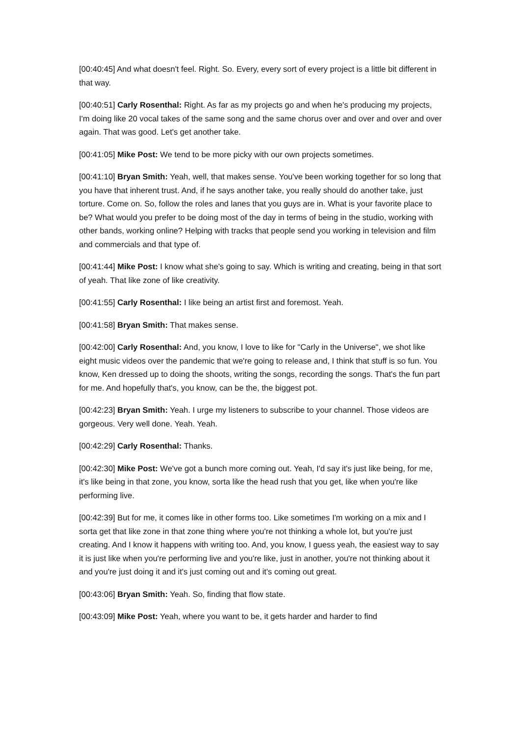[00:40:45] And what doesn't feel. Right. So. Every, every sort of every project is a little bit different in that way.
[00:40:51] Carly Rosenthal: Right. As far as my projects go and when he's producing my projects, I'm doing like 20 vocal takes of the same song and the same chorus over and over and over and over again. That was good. Let's get another take.
[00:41:05] Mike Post: We tend to be more picky with our own projects sometimes.
[00:41:10] Bryan Smith: Yeah, well, that makes sense. You've been working together for so long that you have that inherent trust. And, if he says another take, you really should do another take, just torture. Come on. So, follow the roles and lanes that you guys are in. What is your favorite place to be? What would you prefer to be doing most of the day in terms of being in the studio, working with other bands, working online? Helping with tracks that people send you working in television and film and commercials and that type of.
[00:41:44] Mike Post: I know what she's going to say. Which is writing and creating, being in that sort of yeah. That like zone of like creativity.
[00:41:55] Carly Rosenthal: I like being an artist first and foremost. Yeah.
[00:41:58] Bryan Smith: That makes sense.
[00:42:00] Carly Rosenthal: And, you know, I love to like for "Carly in the Universe", we shot like eight music videos over the pandemic that we're going to release and, I think that stuff is so fun. You know, Ken dressed up to doing the shoots, writing the songs, recording the songs. That's the fun part for me. And hopefully that's, you know, can be the, the biggest pot.
[00:42:23] Bryan Smith: Yeah. I urge my listeners to subscribe to your channel. Those videos are gorgeous. Very well done. Yeah. Yeah.
[00:42:29] Carly Rosenthal: Thanks.
[00:42:30] Mike Post: We've got a bunch more coming out. Yeah, I'd say it's just like being, for me, it's like being in that zone, you know, sorta like the head rush that you get, like when you're like performing live.
[00:42:39] But for me, it comes like in other forms too. Like sometimes I'm working on a mix and I sorta get that like zone in that zone thing where you're not thinking a whole lot, but you're just creating. And I know it happens with writing too. And, you know, I guess yeah, the easiest way to say it is just like when you're performing live and you're like, just in another, you're not thinking about it and you're just doing it and it's just coming out and it's coming out great.
[00:43:06] Bryan Smith: Yeah. So, finding that flow state.
[00:43:09] Mike Post: Yeah, where you want to be, it gets harder and harder to find